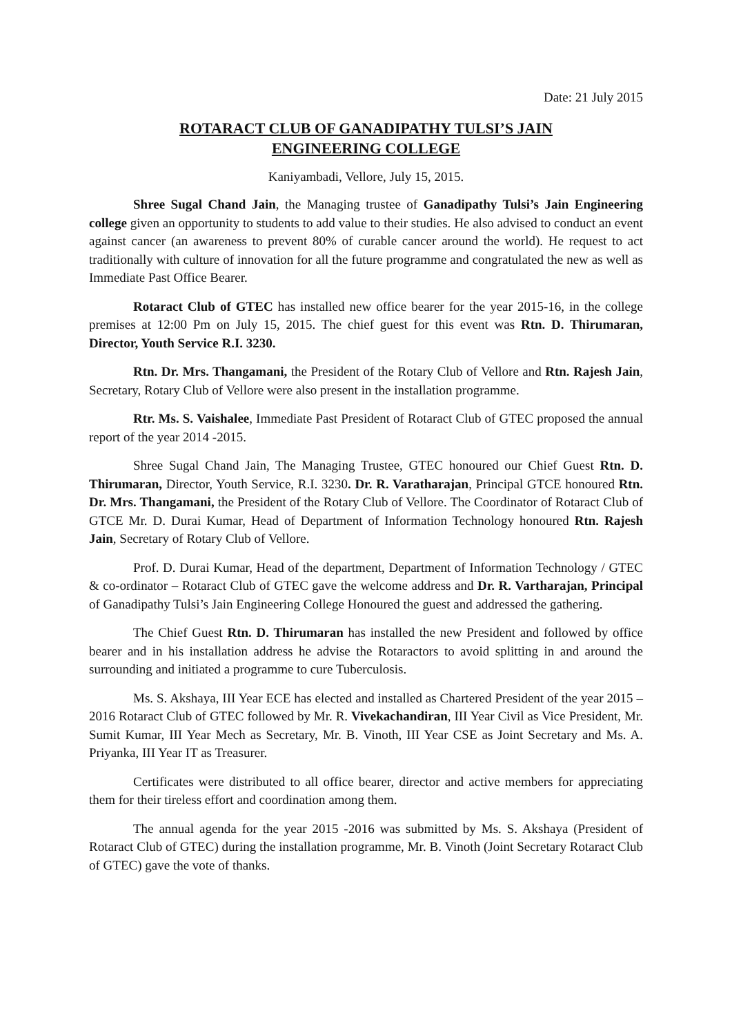Date: 21 July 2015
ROTARACT CLUB OF GANADIPATHY TULSI’S JAIN
ENGINEERING COLLEGE
Kaniyambadi, Vellore, July 15, 2015.
Shree Sugal Chand Jain, the Managing trustee of Ganadipathy Tulsi’s Jain Engineering college given an opportunity to students to add value to their studies. He also advised to conduct an event against cancer (an awareness to prevent 80% of curable cancer around the world). He request to act traditionally with culture of innovation for all the future programme and congratulated the new as well as Immediate Past Office Bearer.
Rotaract Club of GTEC has installed new office bearer for the year 2015-16, in the college premises at 12:00 Pm on July 15, 2015. The chief guest for this event was Rtn. D. Thirumaran, Director, Youth Service R.I. 3230.
Rtn. Dr. Mrs. Thangamani, the President of the Rotary Club of Vellore and Rtn. Rajesh Jain, Secretary, Rotary Club of Vellore were also present in the installation programme.
Rtr. Ms. S. Vaishalee, Immediate Past President of Rotaract Club of GTEC proposed the annual report of the year 2014 -2015.
Shree Sugal Chand Jain, The Managing Trustee, GTEC honoured our Chief Guest Rtn. D. Thirumaran, Director, Youth Service, R.I. 3230. Dr. R. Varatharajan, Principal GTCE honoured Rtn. Dr. Mrs. Thangamani, the President of the Rotary Club of Vellore. The Coordinator of Rotaract Club of GTCE Mr. D. Durai Kumar, Head of Department of Information Technology honoured Rtn. Rajesh Jain, Secretary of Rotary Club of Vellore.
Prof. D. Durai Kumar, Head of the department, Department of Information Technology / GTEC & co-ordinator – Rotaract Club of GTEC gave the welcome address and Dr. R. Vartharajan, Principal of Ganadipathy Tulsi’s Jain Engineering College Honoured the guest and addressed the gathering.
The Chief Guest Rtn. D. Thirumaran has installed the new President and followed by office bearer and in his installation address he advise the Rotaractors to avoid splitting in and around the surrounding and initiated a programme to cure Tuberculosis.
Ms. S. Akshaya, III Year ECE has elected and installed as Chartered President of the year 2015 – 2016 Rotaract Club of GTEC followed by Mr. R. Vivekachandiran, III Year Civil as Vice President, Mr. Sumit Kumar, III Year Mech as Secretary, Mr. B. Vinoth, III Year CSE as Joint Secretary and Ms. A. Priyanka, III Year IT as Treasurer.
Certificates were distributed to all office bearer, director and active members for appreciating them for their tireless effort and coordination among them.
The annual agenda for the year 2015 -2016 was submitted by Ms. S. Akshaya (President of Rotaract Club of GTEC) during the installation programme, Mr. B. Vinoth (Joint Secretary Rotaract Club of GTEC) gave the vote of thanks.